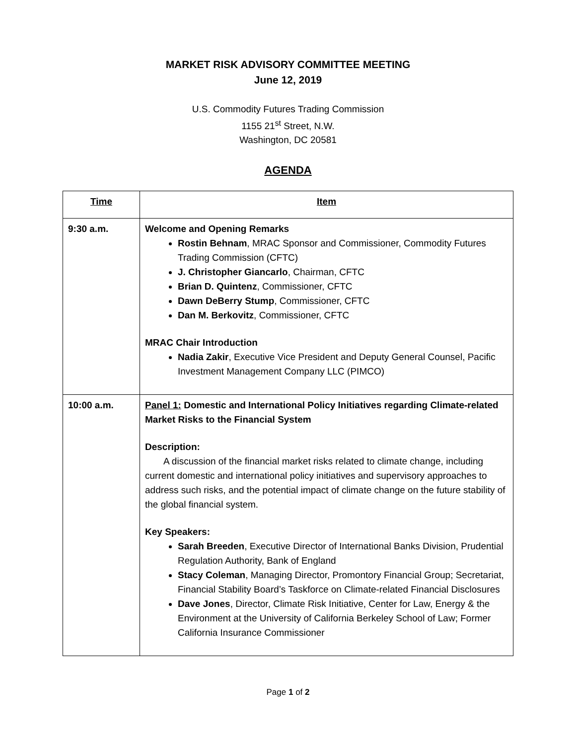MARKET RISK ADVISORY COMMITTEE MEETING
June 12, 2019
U.S. Commodity Futures Trading Commission
1155 21<sup>st</sup> Street, N.W.
Washington, DC 20581
AGENDA
| Time | Item |
| --- | --- |
| 9:30 a.m. | Welcome and Opening Remarks Rostin Behnam , MRAC Sponsor and Commissioner, Commodity Futures Trading Commission (CFTC) J. Christopher Giancarlo , Chairman, CFTC Brian D. Quintenz , Commissioner, CFTC Dawn DeBerry Stump , Commissioner, CFTC Dan M. Berkovitz , Commissioner, CFTC MRAC Chair Introduction Nadia Zakir , Executive Vice President and Deputy General Counsel, Pacific Investment Management Company LLC (PIMCO) |
| 10:00 a.m. | Panel 1: Domestic and International Policy Initiatives regarding Climate-related Market Risks to the Financial System Description: A discussion of the financial market risks related to climate change, including current domestic and international policy initiatives and supervisory approaches to address such risks, and the potential impact of climate change on the future stability of the global financial system. Key Speakers: Sarah Breeden , Executive Director of International Banks Division, Prudential Regulation Authority, Bank of England Stacy Coleman , Managing Director, Promontory Financial Group; Secretariat, Financial Stability Board’s Taskforce on Climate-related Financial Disclosures Dave Jones , Director, Climate Risk Initiative, Center for Law, Energy & the Environment at the University of California Berkeley School of Law; Former California Insurance Commissioner |
Page 1 of 2